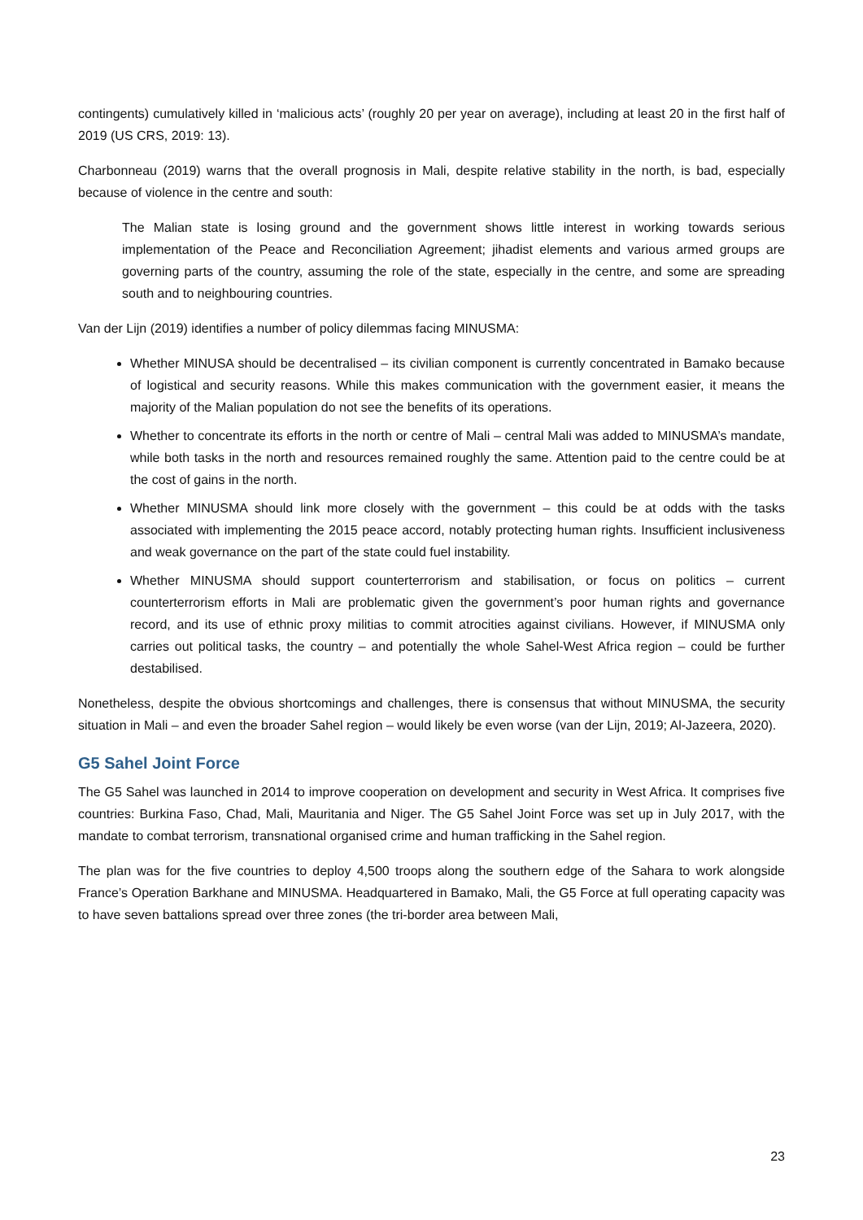contingents) cumulatively killed in ‘malicious acts’ (roughly 20 per year on average), including at least 20 in the first half of 2019 (US CRS, 2019: 13).
Charbonneau (2019) warns that the overall prognosis in Mali, despite relative stability in the north, is bad, especially because of violence in the centre and south:
The Malian state is losing ground and the government shows little interest in working towards serious implementation of the Peace and Reconciliation Agreement; jihadist elements and various armed groups are governing parts of the country, assuming the role of the state, especially in the centre, and some are spreading south and to neighbouring countries.
Van der Lijn (2019) identifies a number of policy dilemmas facing MINUSMA:
Whether MINUSA should be decentralised – its civilian component is currently concentrated in Bamako because of logistical and security reasons. While this makes communication with the government easier, it means the majority of the Malian population do not see the benefits of its operations.
Whether to concentrate its efforts in the north or centre of Mali – central Mali was added to MINUSMA’s mandate, while both tasks in the north and resources remained roughly the same. Attention paid to the centre could be at the cost of gains in the north.
Whether MINUSMA should link more closely with the government – this could be at odds with the tasks associated with implementing the 2015 peace accord, notably protecting human rights. Insufficient inclusiveness and weak governance on the part of the state could fuel instability.
Whether MINUSMA should support counterterrorism and stabilisation, or focus on politics – current counterterrorism efforts in Mali are problematic given the government’s poor human rights and governance record, and its use of ethnic proxy militias to commit atrocities against civilians. However, if MINUSMA only carries out political tasks, the country – and potentially the whole Sahel-West Africa region – could be further destabilised.
Nonetheless, despite the obvious shortcomings and challenges, there is consensus that without MINUSMA, the security situation in Mali – and even the broader Sahel region – would likely be even worse (van der Lijn, 2019; Al-Jazeera, 2020).
G5 Sahel Joint Force
The G5 Sahel was launched in 2014 to improve cooperation on development and security in West Africa. It comprises five countries: Burkina Faso, Chad, Mali, Mauritania and Niger. The G5 Sahel Joint Force was set up in July 2017, with the mandate to combat terrorism, transnational organised crime and human trafficking in the Sahel region.
The plan was for the five countries to deploy 4,500 troops along the southern edge of the Sahara to work alongside France’s Operation Barkhane and MINUSMA. Headquartered in Bamako, Mali, the G5 Force at full operating capacity was to have seven battalions spread over three zones (the tri-border area between Mali,
23